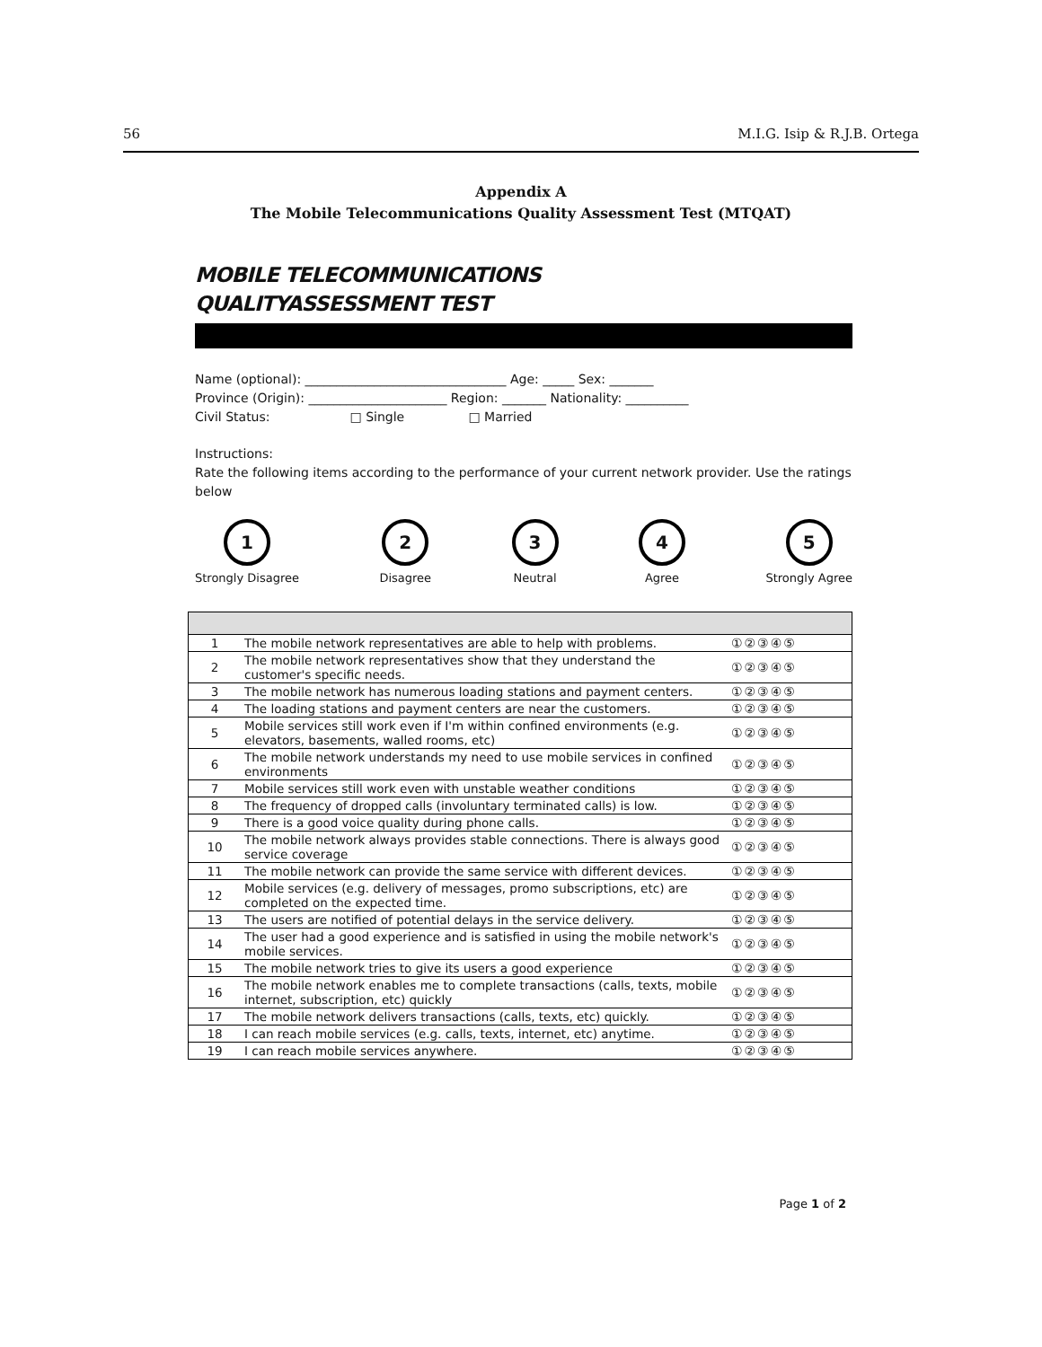56 M.I.G. Isip & R.J.B. Ortega
Appendix A
The Mobile Telecommunications Quality Assessment Test (MTQAT)
MOBILE TELECOMMUNICATIONS
QUALITYASSESSMENT TEST
Name (optional): ________________________________ Age: _____ Sex: _______
Province (Origin): ______________________ Region: _______ Nationality: __________
Civil Status: □ Single □ Married
Instructions:
Rate the following items according to the performance of your current network provider. Use the ratings below
1
Strongly Disagree
2
Disagree
3
Neutral
4
Agree
5
Strongly Agree
| 1 | The mobile network representatives are able to help with problems. | ①②③④⑤ |
| 2 | The mobile network representatives show that they understand the customer's specific needs. | ①②③④⑤ |
| 3 | The mobile network has numerous loading stations and payment centers. | ①②③④⑤ |
| 4 | The loading stations and payment centers are near the customers. | ①②③④⑤ |
| 5 | Mobile services still work even if I'm within confined environments (e.g. elevators, basements, walled rooms, etc) | ①②③④⑤ |
| 6 | The mobile network understands my need to use mobile services in confined environments | ①②③④⑤ |
| 7 | Mobile services still work even with unstable weather conditions | ①②③④⑤ |
| 8 | The frequency of dropped calls (involuntary terminated calls) is low. | ①②③④⑤ |
| 9 | There is a good voice quality during phone calls. | ①②③④⑤ |
| 10 | The mobile network always provides stable connections. There is always good service coverage | ①②③④⑤ |
| 11 | The mobile network can provide the same service with different devices. | ①②③④⑤ |
| 12 | Mobile services (e.g. delivery of messages, promo subscriptions, etc) are completed on the expected time. | ①②③④⑤ |
| 13 | The users are notified of potential delays in the service delivery. | ①②③④⑤ |
| 14 | The user had a good experience and is satisfied in using the mobile network's mobile services. | ①②③④⑤ |
| 15 | The mobile network tries to give its users a good experience | ①②③④⑤ |
| 16 | The mobile network enables me to complete transactions (calls, texts, mobile internet, subscription, etc) quickly | ①②③④⑤ |
| 17 | The mobile network delivers transactions (calls, texts, etc) quickly. | ①②③④⑤ |
| 18 | I can reach mobile services (e.g. calls, texts, internet, etc) anytime. | ①②③④⑤ |
| 19 | I can reach mobile services anywhere. | ①②③④⑤ |
Page 1 of 2